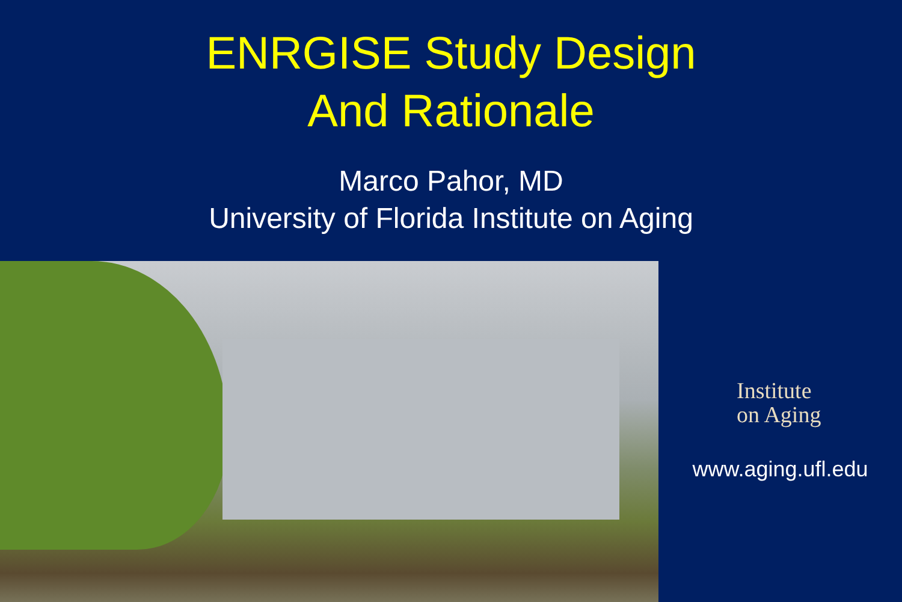ENRGISE Study Design
And Rationale
Marco Pahor, MD
University of Florida Institute on Aging
Institute
on Aging
www.aging.ufl.edu